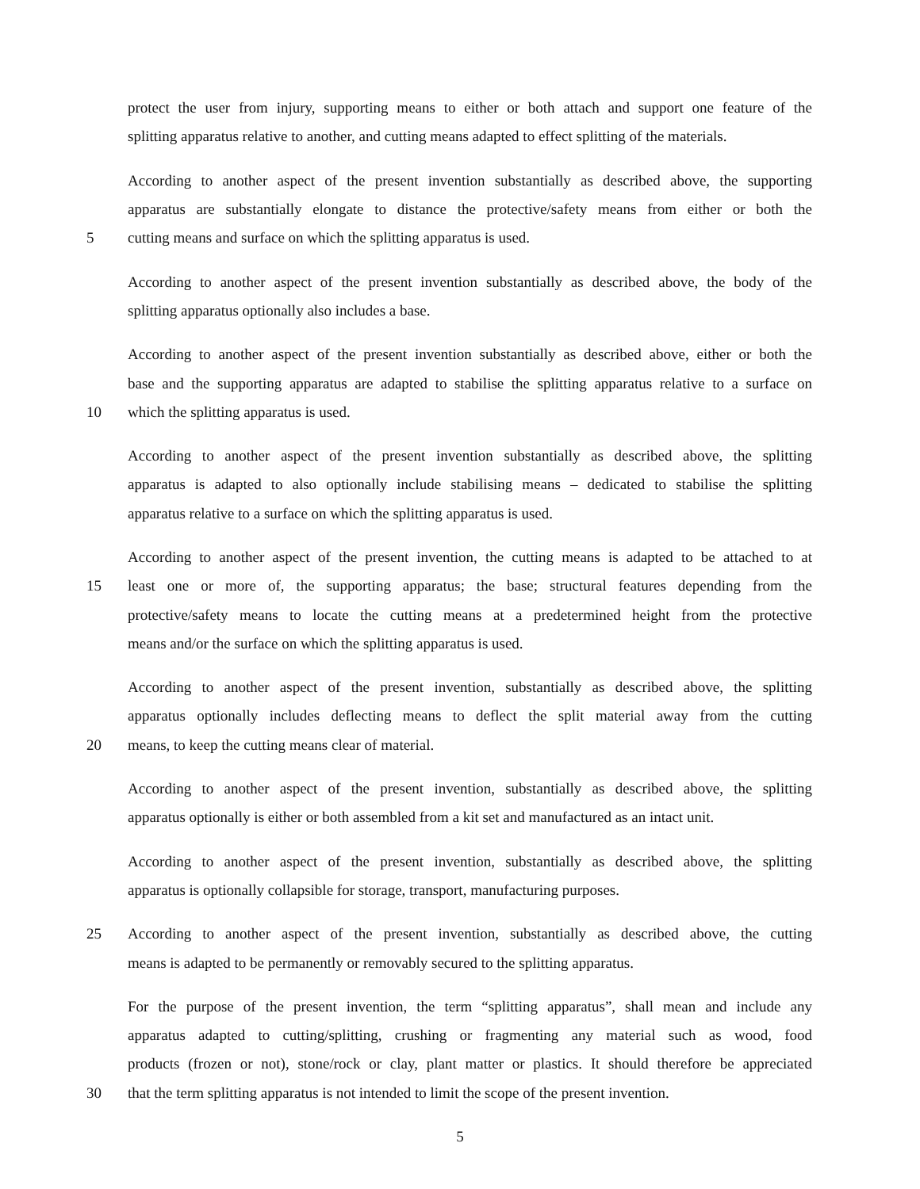protect the user from injury, supporting means to either or both attach and support one feature of the
splitting apparatus relative to another, and cutting means adapted to effect splitting of the materials.
According to another aspect of the present invention substantially as described above, the supporting
apparatus are substantially elongate to distance the protective/safety means from either or both the
5 cutting means and surface on which the splitting apparatus is used.
According to another aspect of the present invention substantially as described above, the body of the
splitting apparatus optionally also includes a base.
According to another aspect of the present invention substantially as described above, either or both the
base and the supporting apparatus are adapted to stabilise the splitting apparatus relative to a surface on
10 which the splitting apparatus is used.
According to another aspect of the present invention substantially as described above, the splitting
apparatus is adapted to also optionally include stabilising means – dedicated to stabilise the splitting
apparatus relative to a surface on which the splitting apparatus is used.
According to another aspect of the present invention, the cutting means is adapted to be attached to at
15 least one or more of, the supporting apparatus; the base; structural features depending from the
protective/safety means to locate the cutting means at a predetermined height from the protective
means and/or the surface on which the splitting apparatus is used.
According to another aspect of the present invention, substantially as described above, the splitting
apparatus optionally includes deflecting means to deflect the split material away from the cutting
20 means, to keep the cutting means clear of material.
According to another aspect of the present invention, substantially as described above, the splitting
apparatus optionally is either or both assembled from a kit set and manufactured as an intact unit.
According to another aspect of the present invention, substantially as described above, the splitting
apparatus is optionally collapsible for storage, transport, manufacturing purposes.
25 According to another aspect of the present invention, substantially as described above, the cutting
means is adapted to be permanently or removably secured to the splitting apparatus.
For the purpose of the present invention, the term “splitting apparatus”, shall mean and include any
apparatus adapted to cutting/splitting, crushing or fragmenting any material such as wood, food
products (frozen or not), stone/rock or clay, plant matter or plastics. It should therefore be appreciated
30 that the term splitting apparatus is not intended to limit the scope of the present invention.
5